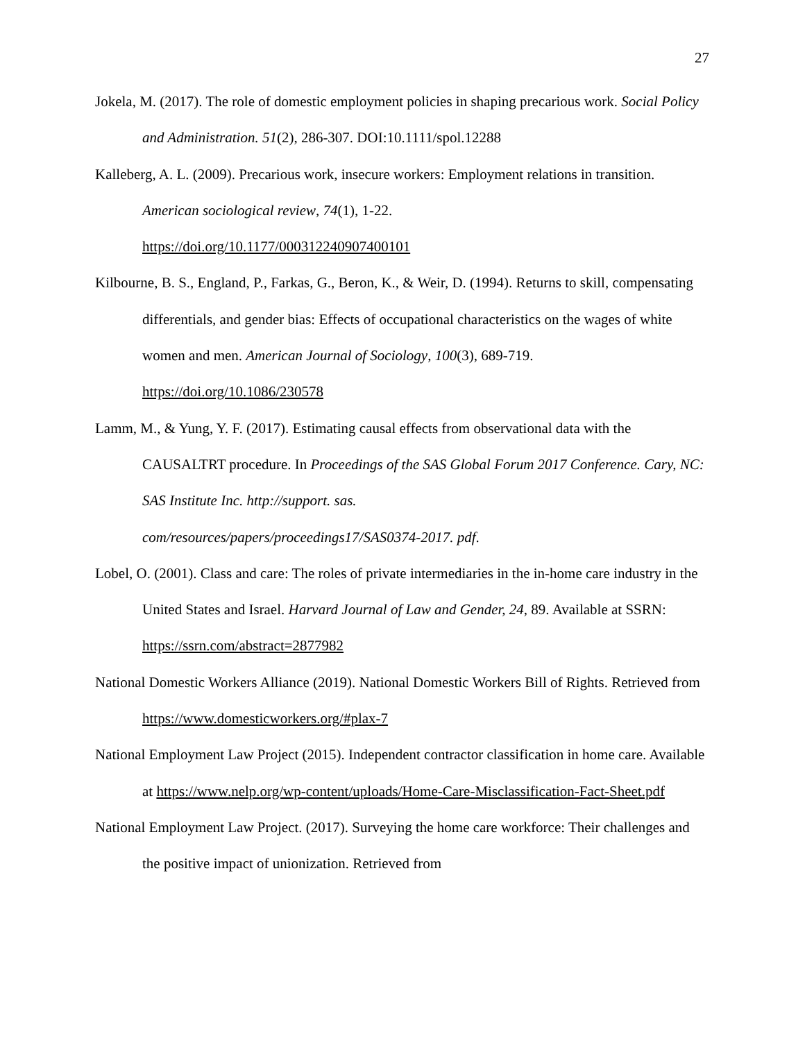27
Jokela, M. (2017). The role of domestic employment policies in shaping precarious work. Social Policy and Administration. 51(2), 286-307. DOI:10.1111/spol.12288
Kalleberg, A. L. (2009). Precarious work, insecure workers: Employment relations in transition. American sociological review, 74(1), 1-22.
https://doi.org/10.1177/000312240907400101
Kilbourne, B. S., England, P., Farkas, G., Beron, K., & Weir, D. (1994). Returns to skill, compensating differentials, and gender bias: Effects of occupational characteristics on the wages of white women and men. American Journal of Sociology, 100(3), 689-719.
https://doi.org/10.1086/230578
Lamm, M., & Yung, Y. F. (2017). Estimating causal effects from observational data with the CAUSALTRT procedure. In Proceedings of the SAS Global Forum 2017 Conference. Cary, NC: SAS Institute Inc. http://support. sas.
com/resources/papers/proceedings17/SAS0374-2017. pdf.
Lobel, O. (2001). Class and care: The roles of private intermediaries in the in-home care industry in the United States and Israel. Harvard Journal of Law and Gender, 24, 89. Available at SSRN: https://ssrn.com/abstract=2877982
National Domestic Workers Alliance (2019). National Domestic Workers Bill of Rights. Retrieved from https://www.domesticworkers.org/#plax-7
National Employment Law Project (2015). Independent contractor classification in home care. Available at https://www.nelp.org/wp-content/uploads/Home-Care-Misclassification-Fact-Sheet.pdf
National Employment Law Project. (2017). Surveying the home care workforce: Their challenges and the positive impact of unionization. Retrieved from